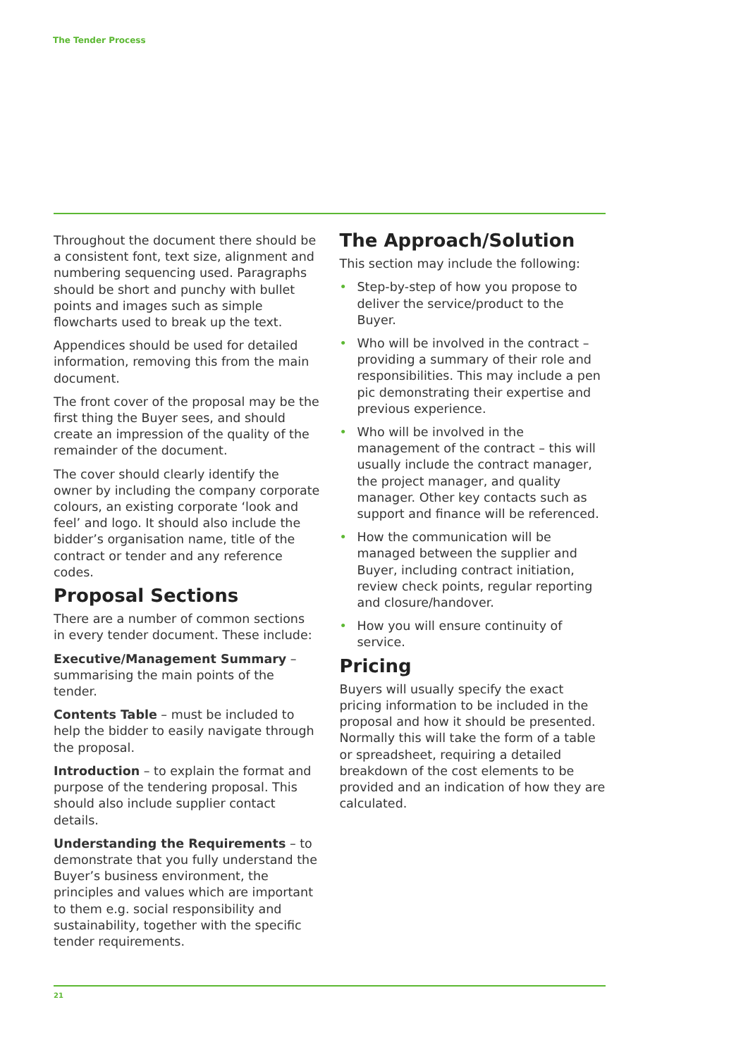The Tender Process
Throughout the document there should be a consistent font, text size, alignment and numbering sequencing used. Paragraphs should be short and punchy with bullet points and images such as simple flowcharts used to break up the text.
Appendices should be used for detailed information, removing this from the main document.
The front cover of the proposal may be the first thing the Buyer sees, and should create an impression of the quality of the remainder of the document.
The cover should clearly identify the owner by including the company corporate colours, an existing corporate ‘look and feel’ and logo. It should also include the bidder’s organisation name, title of the contract or tender and any reference codes.
Proposal Sections
There are a number of common sections in every tender document. These include:
Executive/Management Summary – summarising the main points of the tender.
Contents Table – must be included to help the bidder to easily navigate through the proposal.
Introduction – to explain the format and purpose of the tendering proposal. This should also include supplier contact details.
Understanding the Requirements – to demonstrate that you fully understand the Buyer’s business environment, the principles and values which are important to them e.g. social responsibility and sustainability, together with the specific tender requirements.
The Approach/Solution
This section may include the following:
• Step-by-step of how you propose to deliver the service/product to the Buyer.
• Who will be involved in the contract – providing a summary of their role and responsibilities. This may include a pen pic demonstrating their expertise and previous experience.
• Who will be involved in the management of the contract – this will usually include the contract manager, the project manager, and quality manager. Other key contacts such as support and finance will be referenced.
• How the communication will be managed between the supplier and Buyer, including contract initiation, review check points, regular reporting and closure/handover.
• How you will ensure continuity of service.
Pricing
Buyers will usually specify the exact pricing information to be included in the proposal and how it should be presented. Normally this will take the form of a table or spreadsheet, requiring a detailed breakdown of the cost elements to be provided and an indication of how they are calculated.
21